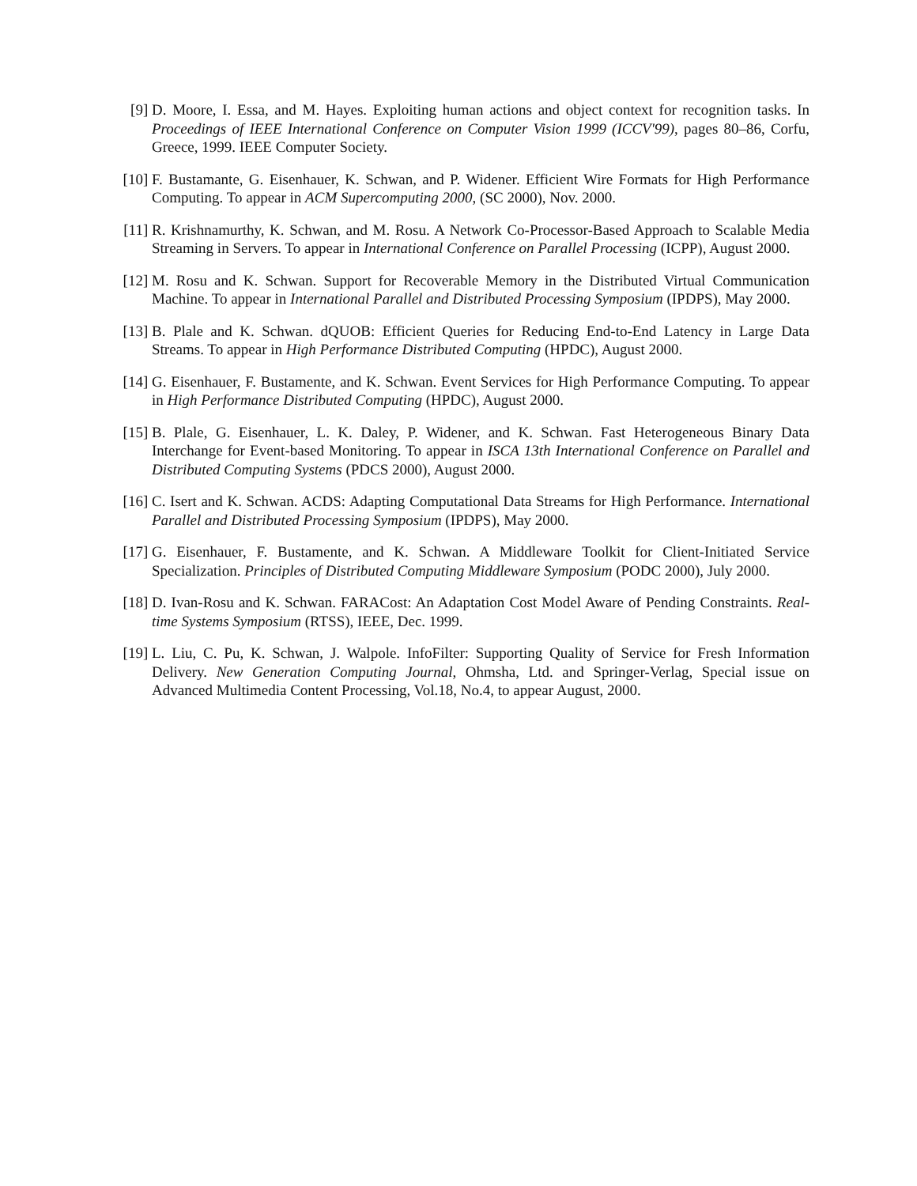[9] D. Moore, I. Essa, and M. Hayes. Exploiting human actions and object context for recognition tasks. In Proceedings of IEEE International Conference on Computer Vision 1999 (ICCV'99), pages 80–86, Corfu, Greece, 1999. IEEE Computer Society.
[10] F. Bustamante, G. Eisenhauer, K. Schwan, and P. Widener. Efficient Wire Formats for High Performance Computing. To appear in ACM Supercomputing 2000, (SC 2000), Nov. 2000.
[11] R. Krishnamurthy, K. Schwan, and M. Rosu. A Network Co-Processor-Based Approach to Scalable Media Streaming in Servers. To appear in International Conference on Parallel Processing (ICPP), August 2000.
[12] M. Rosu and K. Schwan. Support for Recoverable Memory in the Distributed Virtual Communication Machine. To appear in International Parallel and Distributed Processing Symposium (IPDPS), May 2000.
[13] B. Plale and K. Schwan. dQUOB: Efficient Queries for Reducing End-to-End Latency in Large Data Streams. To appear in High Performance Distributed Computing (HPDC), August 2000.
[14] G. Eisenhauer, F. Bustamente, and K. Schwan. Event Services for High Performance Computing. To appear in High Performance Distributed Computing (HPDC), August 2000.
[15] B. Plale, G. Eisenhauer, L. K. Daley, P. Widener, and K. Schwan. Fast Heterogeneous Binary Data Interchange for Event-based Monitoring. To appear in ISCA 13th International Conference on Parallel and Distributed Computing Systems (PDCS 2000), August 2000.
[16] C. Isert and K. Schwan. ACDS: Adapting Computational Data Streams for High Performance. International Parallel and Distributed Processing Symposium (IPDPS), May 2000.
[17] G. Eisenhauer, F. Bustamente, and K. Schwan. A Middleware Toolkit for Client-Initiated Service Specialization. Principles of Distributed Computing Middleware Symposium (PODC 2000), July 2000.
[18] D. Ivan-Rosu and K. Schwan. FARACost: An Adaptation Cost Model Aware of Pending Constraints. Real-time Systems Symposium (RTSS), IEEE, Dec. 1999.
[19] L. Liu, C. Pu, K. Schwan, J. Walpole. InfoFilter: Supporting Quality of Service for Fresh Information Delivery. New Generation Computing Journal, Ohmsha, Ltd. and Springer-Verlag, Special issue on Advanced Multimedia Content Processing, Vol.18, No.4, to appear August, 2000.